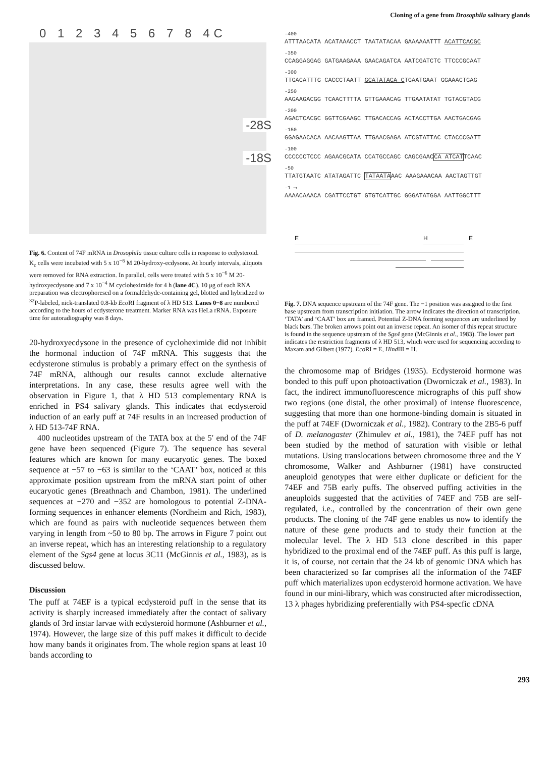Cloning of a gene from Drosophila salivary glands
0 1 2 3 4 5 6 7 8 4C
-28S
-18S
Fig. 6. Content of 74F mRNA in Drosophila tissue culture cells in response to ecdysteroid. K<sub>c</sub> cells were incubated with 5 x 10<sup>−6</sup> M 20-hydroxy-ecdysone. At hourly intervals, aliquots were removed for RNA extraction. In parallel, cells were treated with 5 x 10<sup>−6</sup> M 20-hydroxyecdysone and 7 x 10<sup>−4</sup> M cycloheximide for 4 h (lane 4C). 10 μg of each RNA preparation was electrophoresed on a formaldehyde-containing gel, blotted and hybridized to <sup>32</sup>P-labeled, nick-translated 0.8-kb Eco RI fragment of λ HD 513. Lanes 0−8 are numbered according to the hours of ecdysterone treatment. Marker RNA was HeLa rRNA. Exposure time for autoradiography was 8 days.
20-hydroxyecdysone in the presence of cycloheximide did not inhibit the hormonal induction of 74F mRNA. This suggests that the ecdysterone stimulus is probably a primary effect on the synthesis of 74F mRNA, although our results cannot exclude alternative interpretations. In any case, these results agree well with the observation in Figure 1, that λ HD 513 complementary RNA is enriched in PS4 salivary glands. This indicates that ecdysteroid induction of an early puff at 74F results in an increased production of λ HD 513-74F RNA.
400 nucleotides upstream of the TATA box at the 5′ end of the 74F gene have been sequenced (Figure 7). The sequence has several features which are known for many eucaryotic genes. The boxed sequence at −57 to −63 is similar to the ‘CAAT’ box, noticed at this approximate position upstream from the mRNA start point of other eucaryotic genes (Breathnach and Chambon, 1981). The underlined sequences at −270 and −352 are homologous to potential Z-DNA-forming sequences in enhancer elements (Nordheim and Rich, 1983), which are found as pairs with nucleotide sequences between them varying in length from ~50 to 80 bp. The arrows in Figure 7 point out an inverse repeat, which has an interesting relationship to a regulatory element of the Sgs4 gene at locus 3C11 (McGinnis et al., 1983), as is discussed below.
Discussion
The puff at 74EF is a typical ecdysteroid puff in the sense that its activity is sharply increased immediately after the contact of salivary glands of 3rd instar larvae with ecdysteroid hormone (Ashburner et al., 1974). However, the large size of this puff makes it difficult to decide how many bands it originates from. The whole region spans at least 10 bands according to
-400
ATTTAACATA ACATAAACCT TAATATACAA GAAAAAATTT ACATTCACGC
-350
CCAGGAGGAG GATGAAGAAA GAACAGATCA AATCGATCTC TTCCCGCAAT
-300
TTGACATTTG CACCCTAATT GCATATACA CTGAATGAAT GGAAACTGAG
-250
AAGAAGACGG TCAACTTTTA GTTGAAACAG TTGAATATAT TGTACGTACG
-200
AGACTCACGC GGTTCGAAGC TTGACACCAG ACTACCTTGA AACTGACGAG
-150
GGAGAACACA AACAAGTTAA TTGAACGAGA ATCGTATTAC CTACCCGATT
-100
CCCCCCTCCC AGAACGCATA CCATGCCAGC CAGCGAACCA ATCATTCAAC
-50
TTATGTAATC ATATAGATTC TATAATAAAC AAAGAAACAA AACTAGTTGT
-1 ⟶
AAAACAAACA CGATTCCTGT GTGTCATTGC GGGATATGGA AATTGGCTTT
E H E
Fig. 7. DNA sequence upstream of the 74F gene. The −1 position was assigned to the first base upstream from transcription initiation. The arrow indicates the direction of transcription. ‘TATA’ and ‘CAAT’ box are framed. Potential Z-DNA forming sequences are underlined by black bars. The broken arrows point out an inverse repeat. An isomer of this repeat structure is found in the sequence upstream of the Sgs4 gene (McGinnis et al., 1983). The lower part indicates the restriction fragments of λ HD 513, which were used for sequencing according to Maxam and Gilbert (1977). Eco RI = E, Hind III = H.
the chromosome map of Bridges (1935). Ecdysteroid hormone was bonded to this puff upon photoactivation (Dworniczak et al., 1983). In fact, the indirect immunofluorescence micrographs of this puff show two regions (one distal, the other proximal) of intense fluorescence, suggesting that more than one hormone-binding domain is situated in the puff at 74EF (Dworniczak et al., 1982). Contrary to the 2B5-6 puff of D. melanogaster (Zhimulev et al., 1981), the 74EF puff has not been studied by the method of saturation with visible or lethal mutations. Using translocations between chromosome three and the Y chromosome, Walker and Ashburner (1981) have constructed aneuploid genotypes that were either duplicate or deficient for the 74EF and 75B early puffs. The observed puffing activities in the aneuploids suggested that the activities of 74EF and 75B are self-regulated, i.e., controlled by the concentration of their own gene products. The cloning of the 74F gene enables us now to identify the nature of these gene products and to study their function at the molecular level. The λ HD 513 clone described in this paper hybridized to the proximal end of the 74EF puff. As this puff is large, it is, of course, not certain that the 24 kb of genomic DNA which has been characterized so far comprises all the information of the 74EF puff which materializes upon ecdysteroid hormone activation. We have found in our mini-library, which was constructed after microdissection, 13 λ phages hybridizing preferentially with PS4-specfic cDNA
293